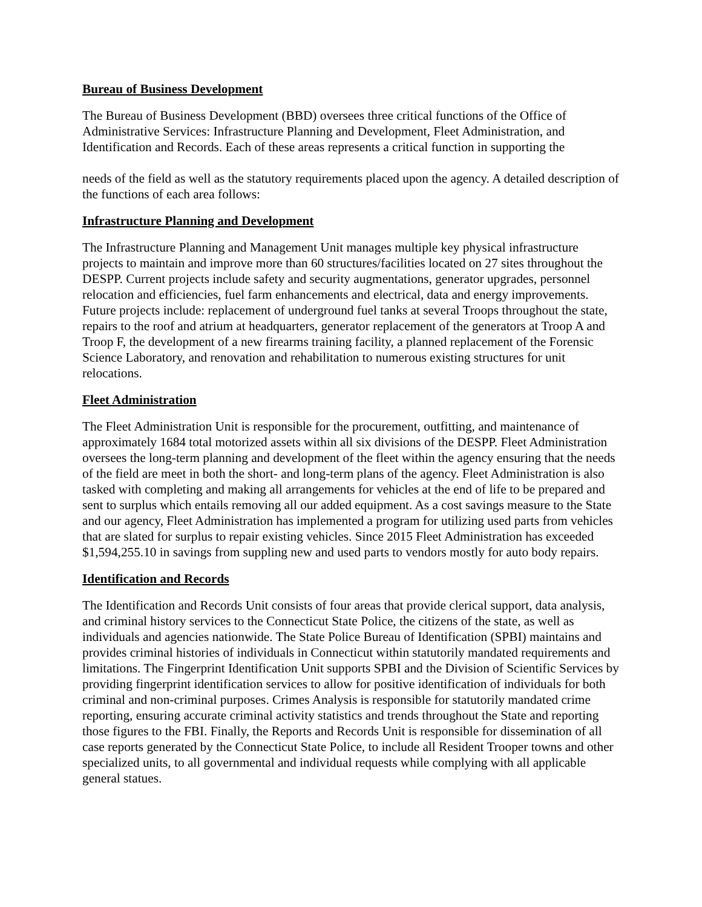Bureau of Business Development
The Bureau of Business Development (BBD) oversees three critical functions of the Office of Administrative Services: Infrastructure Planning and Development, Fleet Administration, and Identification and Records. Each of these areas represents a critical function in supporting the
needs of the field as well as the statutory requirements placed upon the agency. A detailed description of the functions of each area follows:
Infrastructure Planning and Development
The Infrastructure Planning and Management Unit manages multiple key physical infrastructure projects to maintain and improve more than 60 structures/facilities located on 27 sites throughout the DESPP. Current projects include safety and security augmentations, generator upgrades, personnel relocation and efficiencies, fuel farm enhancements and electrical, data and energy improvements. Future projects include: replacement of underground fuel tanks at several Troops throughout the state, repairs to the roof and atrium at headquarters, generator replacement of the generators at Troop A and Troop F, the development of a new firearms training facility, a planned replacement of the Forensic Science Laboratory, and renovation and rehabilitation to numerous existing structures for unit relocations.
Fleet Administration
The Fleet Administration Unit is responsible for the procurement, outfitting, and maintenance of approximately 1684 total motorized assets within all six divisions of the DESPP. Fleet Administration oversees the long-term planning and development of the fleet within the agency ensuring that the needs of the field are meet in both the short- and long-term plans of the agency. Fleet Administration is also tasked with completing and making all arrangements for vehicles at the end of life to be prepared and sent to surplus which entails removing all our added equipment. As a cost savings measure to the State and our agency, Fleet Administration has implemented a program for utilizing used parts from vehicles that are slated for surplus to repair existing vehicles. Since 2015 Fleet Administration has exceeded $1,594,255.10 in savings from suppling new and used parts to vendors mostly for auto body repairs.
Identification and Records
The Identification and Records Unit consists of four areas that provide clerical support, data analysis, and criminal history services to the Connecticut State Police, the citizens of the state, as well as individuals and agencies nationwide. The State Police Bureau of Identification (SPBI) maintains and provides criminal histories of individuals in Connecticut within statutorily mandated requirements and limitations. The Fingerprint Identification Unit supports SPBI and the Division of Scientific Services by providing fingerprint identification services to allow for positive identification of individuals for both criminal and non-criminal purposes. Crimes Analysis is responsible for statutorily mandated crime reporting, ensuring accurate criminal activity statistics and trends throughout the State and reporting those figures to the FBI. Finally, the Reports and Records Unit is responsible for dissemination of all case reports generated by the Connecticut State Police, to include all Resident Trooper towns and other specialized units, to all governmental and individual requests while complying with all applicable general statues.